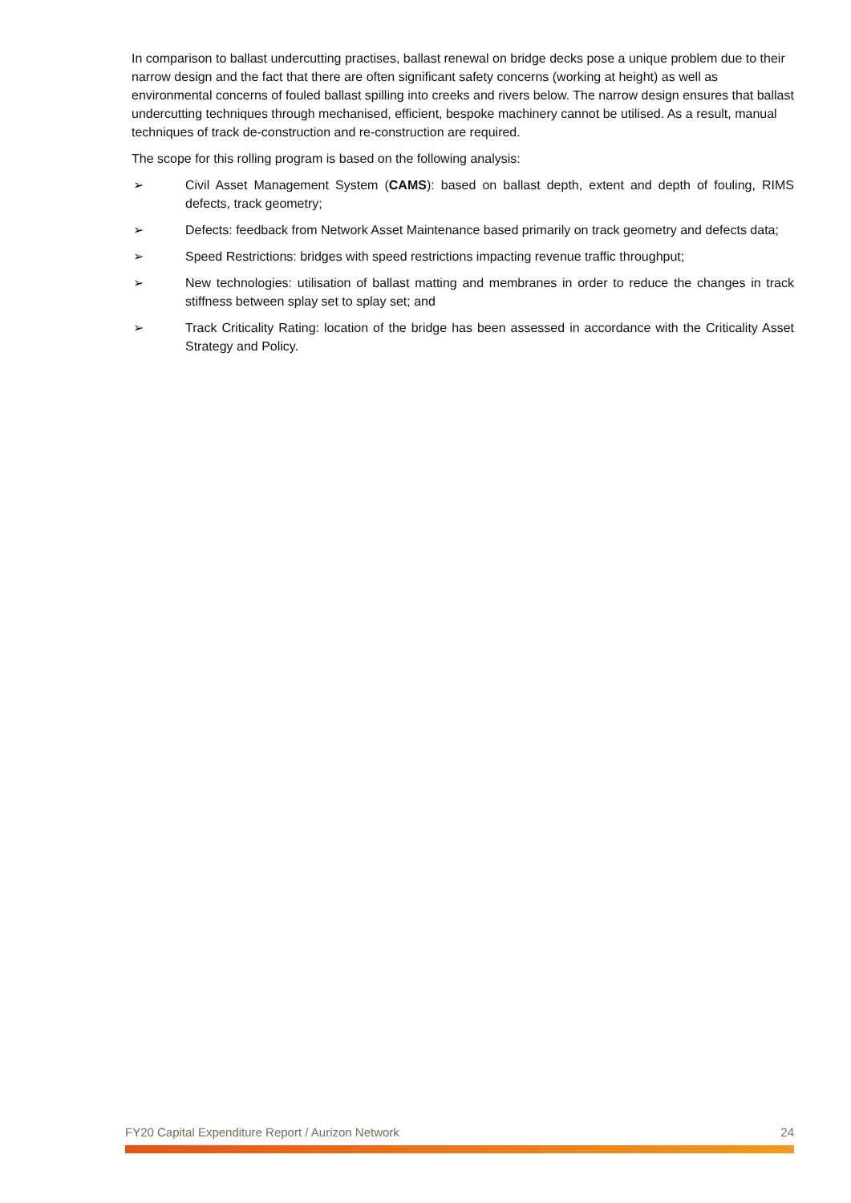In comparison to ballast undercutting practises, ballast renewal on bridge decks pose a unique problem due to their narrow design and the fact that there are often significant safety concerns (working at height) as well as environmental concerns of fouled ballast spilling into creeks and rivers below. The narrow design ensures that ballast undercutting techniques through mechanised, efficient, bespoke machinery cannot be utilised. As a result, manual techniques of track de-construction and re-construction are required.
The scope for this rolling program is based on the following analysis:
➢ Civil Asset Management System (CAMS): based on ballast depth, extent and depth of fouling, RIMS defects, track geometry;
➢ Defects: feedback from Network Asset Maintenance based primarily on track geometry and defects data;
➢ Speed Restrictions: bridges with speed restrictions impacting revenue traffic throughput;
➢ New technologies: utilisation of ballast matting and membranes in order to reduce the changes in track stiffness between splay set to splay set; and
➢ Track Criticality Rating: location of the bridge has been assessed in accordance with the Criticality Asset Strategy and Policy.
FY20 Capital Expenditure Report / Aurizon Network 24